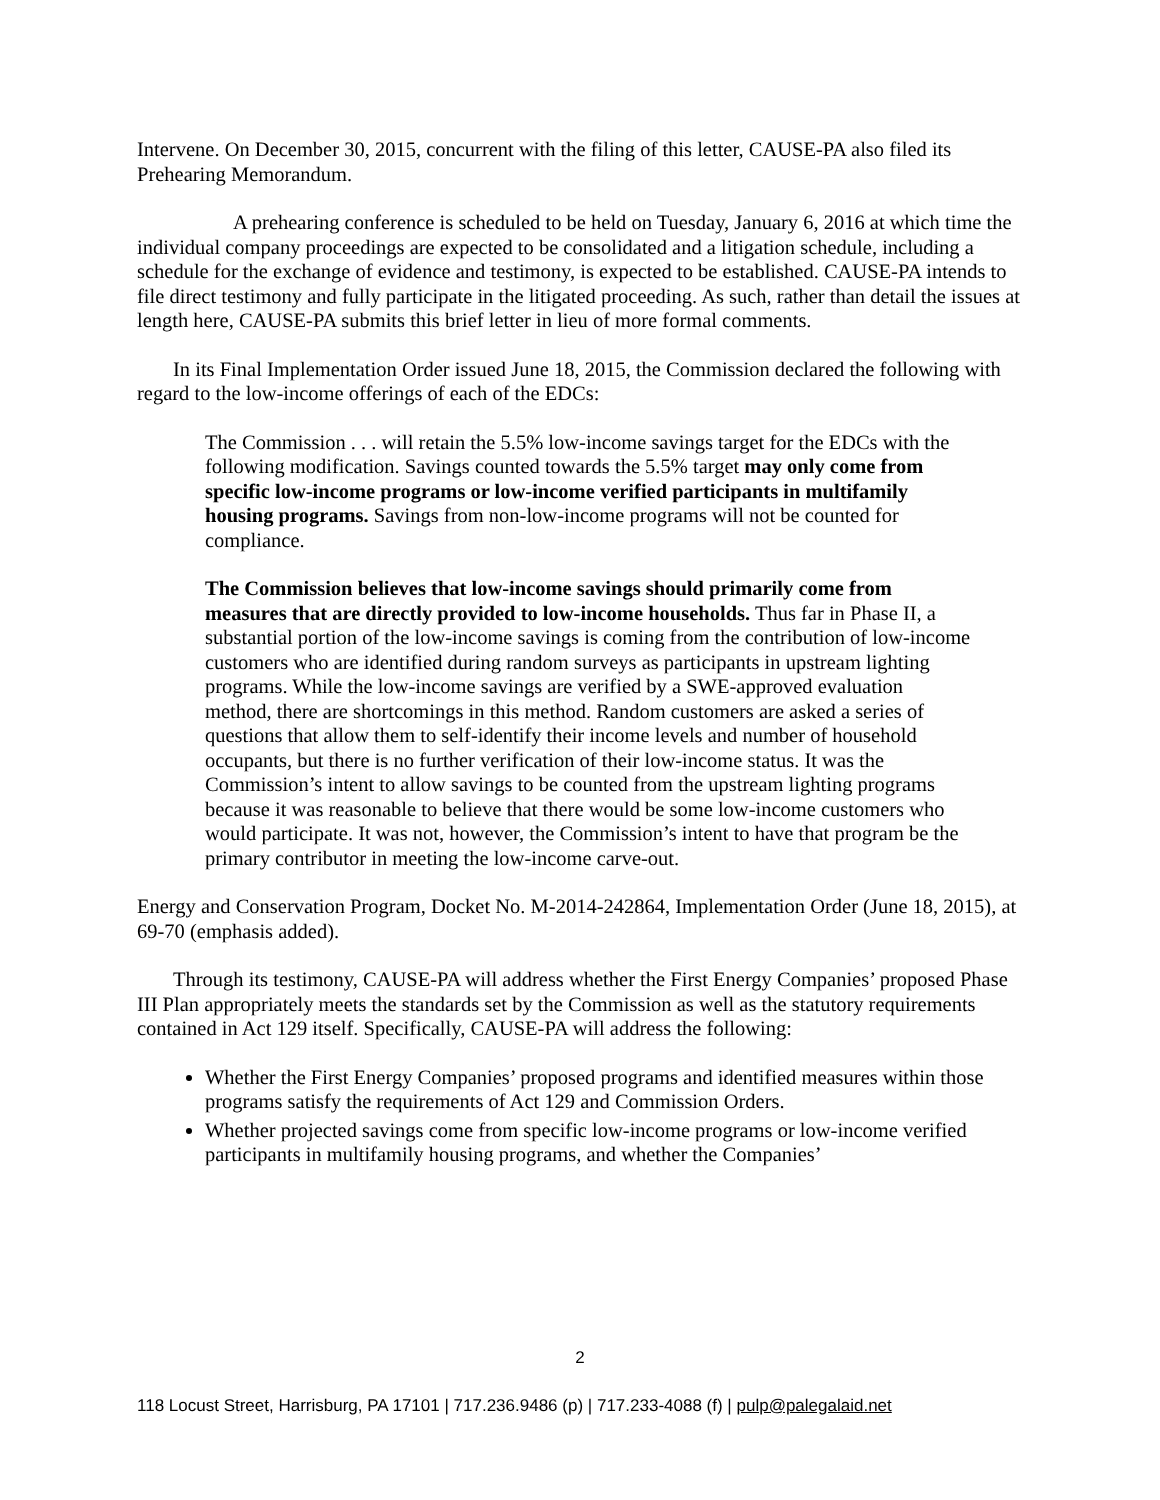Intervene. On December 30, 2015, concurrent with the filing of this letter, CAUSE-PA also filed its Prehearing Memorandum.
A prehearing conference is scheduled to be held on Tuesday, January 6, 2016 at which time the individual company proceedings are expected to be consolidated and a litigation schedule, including a schedule for the exchange of evidence and testimony, is expected to be established. CAUSE-PA intends to file direct testimony and fully participate in the litigated proceeding. As such, rather than detail the issues at length here, CAUSE-PA submits this brief letter in lieu of more formal comments.
In its Final Implementation Order issued June 18, 2015, the Commission declared the following with regard to the low-income offerings of each of the EDCs:
The Commission . . . will retain the 5.5% low-income savings target for the EDCs with the following modification. Savings counted towards the 5.5% target may only come from specific low-income programs or low-income verified participants in multifamily housing programs. Savings from non-low-income programs will not be counted for compliance.
The Commission believes that low-income savings should primarily come from measures that are directly provided to low-income households. Thus far in Phase II, a substantial portion of the low-income savings is coming from the contribution of low-income customers who are identified during random surveys as participants in upstream lighting programs. While the low-income savings are verified by a SWE-approved evaluation method, there are shortcomings in this method. Random customers are asked a series of questions that allow them to self-identify their income levels and number of household occupants, but there is no further verification of their low-income status. It was the Commission’s intent to allow savings to be counted from the upstream lighting programs because it was reasonable to believe that there would be some low-income customers who would participate. It was not, however, the Commission’s intent to have that program be the primary contributor in meeting the low-income carve-out.
Energy and Conservation Program, Docket No. M-2014-242864, Implementation Order (June 18, 2015), at 69-70 (emphasis added).
Through its testimony, CAUSE-PA will address whether the First Energy Companies’ proposed Phase III Plan appropriately meets the standards set by the Commission as well as the statutory requirements contained in Act 129 itself. Specifically, CAUSE-PA will address the following:
Whether the First Energy Companies’ proposed programs and identified measures within those programs satisfy the requirements of Act 129 and Commission Orders.
Whether projected savings come from specific low-income programs or low-income verified participants in multifamily housing programs, and whether the Companies’
2
118 Locust Street, Harrisburg, PA 17101 | 717.236.9486 (p) | 717.233-4088 (f) | pulp@palegalaid.net